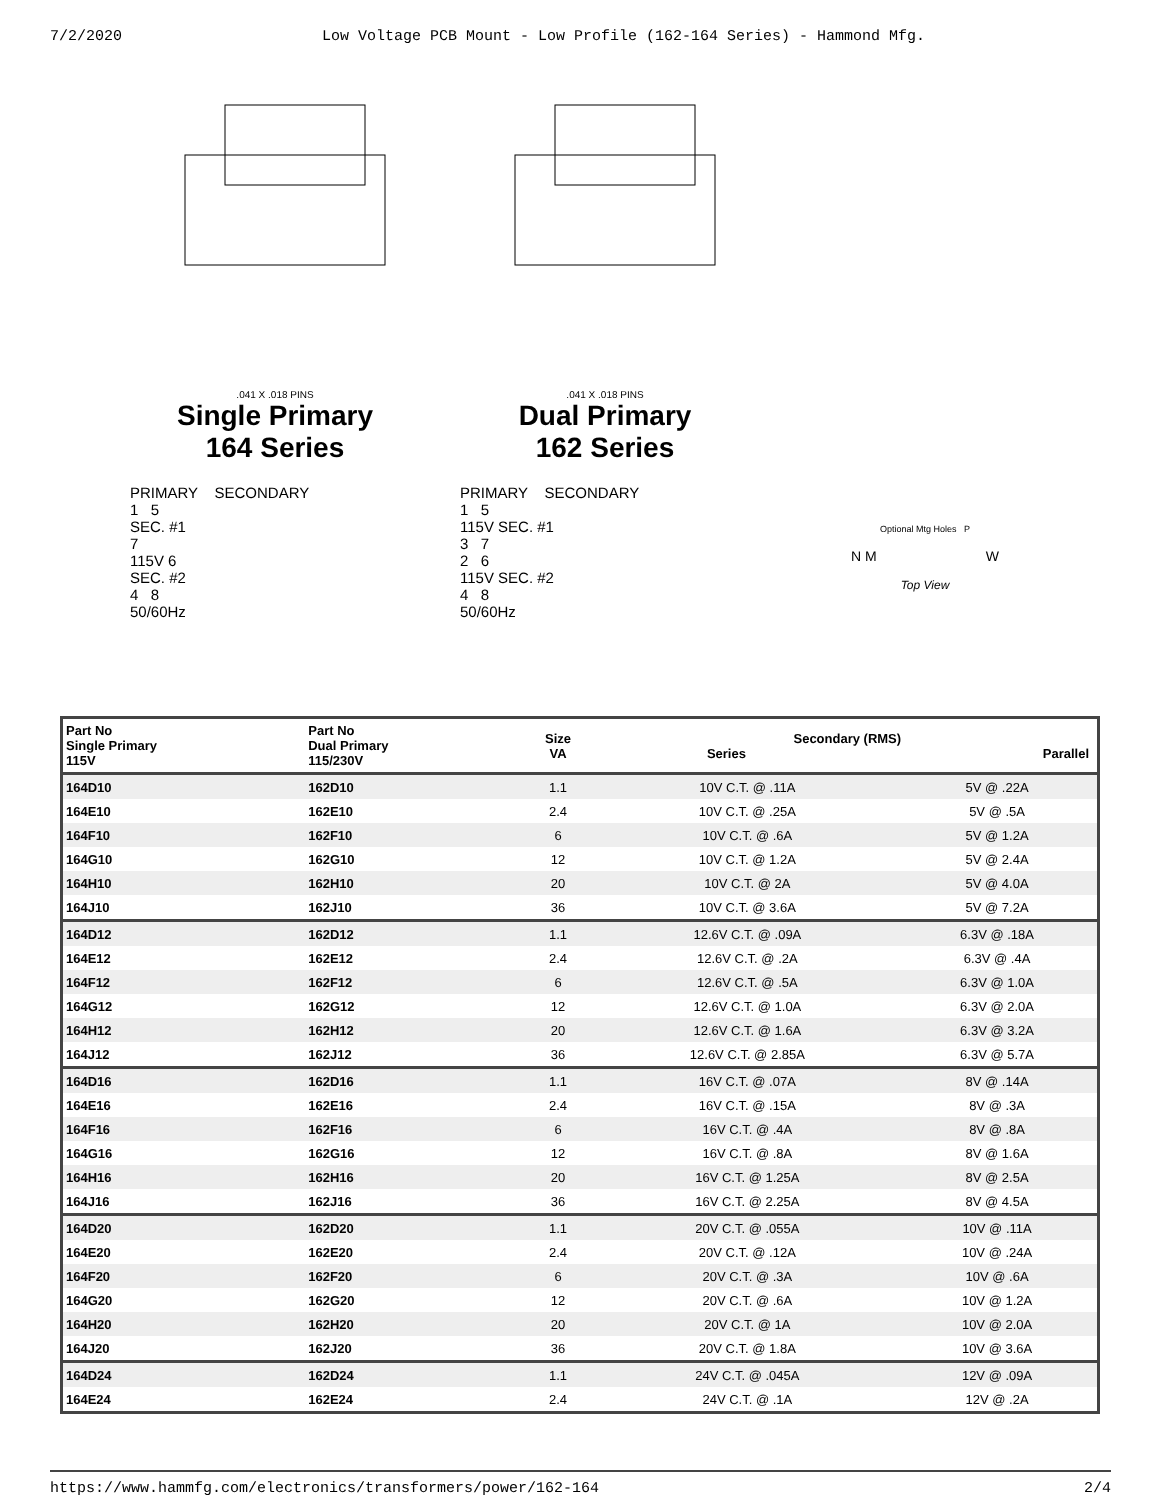7/2/2020 Low Voltage PCB Mount - Low Profile (162-164 Series) - Hammond Mfg.
.041 X .018 PINS
Single Primary
164 Series
PRIMARY SECONDARY
1 5
SEC. #1
7
115V 6
SEC. #2
4 8
50/60Hz
.041 X .018 PINS
Dual Primary
162 Series
PRIMARY SECONDARY
1 5
115V SEC. #1
3 7
2 6
115V SEC. #2
4 8
50/60Hz
Optional Mtg Holes P
N M W
Top View
| Part No Single Primary 115V | Part No Dual Primary 115/230V | Size VA | Secondary (RMS) Series Parallel | |
| --- | --- | --- | --- | --- |
| 164D10 | 162D10 | 1.1 | 10V C.T. @ .11A | 5V @ .22A |
| 164E10 | 162E10 | 2.4 | 10V C.T. @ .25A | 5V @ .5A |
| 164F10 | 162F10 | 6 | 10V C.T. @ .6A | 5V @ 1.2A |
| 164G10 | 162G10 | 12 | 10V C.T. @ 1.2A | 5V @ 2.4A |
| 164H10 | 162H10 | 20 | 10V C.T. @ 2A | 5V @ 4.0A |
| 164J10 | 162J10 | 36 | 10V C.T. @ 3.6A | 5V @ 7.2A |
| 164D12 | 162D12 | 1.1 | 12.6V C.T. @ .09A | 6.3V @ .18A |
| 164E12 | 162E12 | 2.4 | 12.6V C.T. @ .2A | 6.3V @ .4A |
| 164F12 | 162F12 | 6 | 12.6V C.T. @ .5A | 6.3V @ 1.0A |
| 164G12 | 162G12 | 12 | 12.6V C.T. @ 1.0A | 6.3V @ 2.0A |
| 164H12 | 162H12 | 20 | 12.6V C.T. @ 1.6A | 6.3V @ 3.2A |
| 164J12 | 162J12 | 36 | 12.6V C.T. @ 2.85A | 6.3V @ 5.7A |
| 164D16 | 162D16 | 1.1 | 16V C.T. @ .07A | 8V @ .14A |
| 164E16 | 162E16 | 2.4 | 16V C.T. @ .15A | 8V @ .3A |
| 164F16 | 162F16 | 6 | 16V C.T. @ .4A | 8V @ .8A |
| 164G16 | 162G16 | 12 | 16V C.T. @ .8A | 8V @ 1.6A |
| 164H16 | 162H16 | 20 | 16V C.T. @ 1.25A | 8V @ 2.5A |
| 164J16 | 162J16 | 36 | 16V C.T. @ 2.25A | 8V @ 4.5A |
| 164D20 | 162D20 | 1.1 | 20V C.T. @ .055A | 10V @ .11A |
| 164E20 | 162E20 | 2.4 | 20V C.T. @ .12A | 10V @ .24A |
| 164F20 | 162F20 | 6 | 20V C.T. @ .3A | 10V @ .6A |
| 164G20 | 162G20 | 12 | 20V C.T. @ .6A | 10V @ 1.2A |
| 164H20 | 162H20 | 20 | 20V C.T. @ 1A | 10V @ 2.0A |
| 164J20 | 162J20 | 36 | 20V C.T. @ 1.8A | 10V @ 3.6A |
| 164D24 | 162D24 | 1.1 | 24V C.T. @ .045A | 12V @ .09A |
| 164E24 | 162E24 | 2.4 | 24V C.T. @ .1A | 12V @ .2A |
https://www.hammfg.com/electronics/transformers/power/162-164 2/4